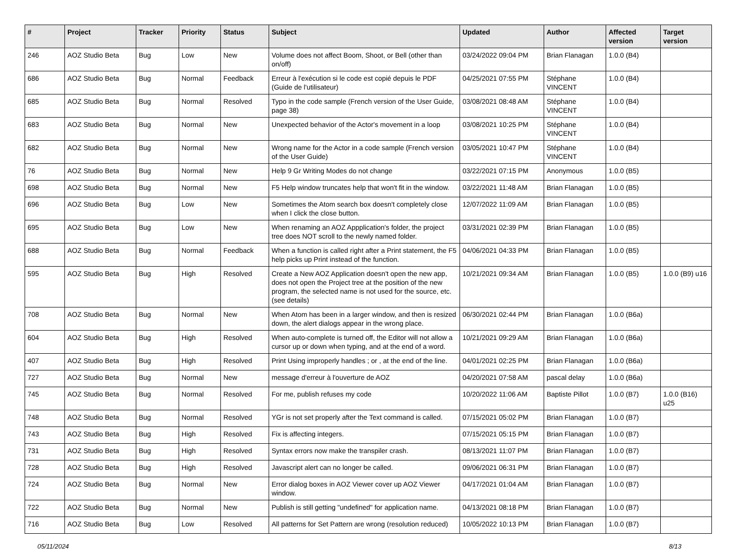| # | Project | Tracker | Priority | Status | Subject | Updated | Author | Affected version | Target version |
| --- | --- | --- | --- | --- | --- | --- | --- | --- | --- |
| 246 | AOZ Studio Beta | Bug | Low | New | Volume does not affect Boom, Shoot, or Bell (other than on/off) | 03/24/2022 09:04 PM | Brian Flanagan | 1.0.0 (B4) | |
| 686 | AOZ Studio Beta | Bug | Normal | Feedback | Erreur à l'exécution si le code est copié depuis le PDF (Guide de l'utilisateur) | 04/25/2021 07:55 PM | Stéphane VINCENT | 1.0.0 (B4) | |
| 685 | AOZ Studio Beta | Bug | Normal | Resolved | Typo in the code sample (French version of the User Guide, page 38) | 03/08/2021 08:48 AM | Stéphane VINCENT | 1.0.0 (B4) | |
| 683 | AOZ Studio Beta | Bug | Normal | New | Unexpected behavior of the Actor's movement in a loop | 03/08/2021 10:25 PM | Stéphane VINCENT | 1.0.0 (B4) | |
| 682 | AOZ Studio Beta | Bug | Normal | New | Wrong name for the Actor in a code sample (French version of the User Guide) | 03/05/2021 10:47 PM | Stéphane VINCENT | 1.0.0 (B4) | |
| 76 | AOZ Studio Beta | Bug | Normal | New | Help 9 Gr Writing Modes do not change | 03/22/2021 07:15 PM | Anonymous | 1.0.0 (B5) | |
| 698 | AOZ Studio Beta | Bug | Normal | New | F5 Help window truncates help that won't fit in the window. | 03/22/2021 11:48 AM | Brian Flanagan | 1.0.0 (B5) | |
| 696 | AOZ Studio Beta | Bug | Low | New | Sometimes the Atom search box doesn't completely close when I click the close button. | 12/07/2022 11:09 AM | Brian Flanagan | 1.0.0 (B5) | |
| 695 | AOZ Studio Beta | Bug | Low | New | When renaming an AOZ Appplication's folder, the project tree does NOT scroll to the newly named folder. | 03/31/2021 02:39 PM | Brian Flanagan | 1.0.0 (B5) | |
| 688 | AOZ Studio Beta | Bug | Normal | Feedback | When a function is called right after a Print statement, the F5 help picks up Print instead of the function. | 04/06/2021 04:33 PM | Brian Flanagan | 1.0.0 (B5) | |
| 595 | AOZ Studio Beta | Bug | High | Resolved | Create a New AOZ Application doesn't open the new app, does not open the Project tree at the position of the new program, the selected name is not used for the source, etc. (see details) | 10/21/2021 09:34 AM | Brian Flanagan | 1.0.0 (B5) | 1.0.0 (B9) u16 |
| 708 | AOZ Studio Beta | Bug | Normal | New | When Atom has been in a larger window, and then is resized down, the alert dialogs appear in the wrong place. | 06/30/2021 02:44 PM | Brian Flanagan | 1.0.0 (B6a) | |
| 604 | AOZ Studio Beta | Bug | High | Resolved | When auto-complete is turned off, the Editor will not allow a cursor up or down when typing, and at the end of a word. | 10/21/2021 09:29 AM | Brian Flanagan | 1.0.0 (B6a) | |
| 407 | AOZ Studio Beta | Bug | High | Resolved | Print Using improperly handles ; or , at the end of the line. | 04/01/2021 02:25 PM | Brian Flanagan | 1.0.0 (B6a) | |
| 727 | AOZ Studio Beta | Bug | Normal | New | message d'erreur à l'ouverture de AOZ | 04/20/2021 07:58 AM | pascal delay | 1.0.0 (B6a) | |
| 745 | AOZ Studio Beta | Bug | Normal | Resolved | For me, publish refuses my code | 10/20/2022 11:06 AM | Baptiste Pillot | 1.0.0 (B7) | 1.0.0 (B16) u25 |
| 748 | AOZ Studio Beta | Bug | Normal | Resolved | YGr is not set properly after the Text command is called. | 07/15/2021 05:02 PM | Brian Flanagan | 1.0.0 (B7) | |
| 743 | AOZ Studio Beta | Bug | High | Resolved | Fix is affecting integers. | 07/15/2021 05:15 PM | Brian Flanagan | 1.0.0 (B7) | |
| 731 | AOZ Studio Beta | Bug | High | Resolved | Syntax errors now make the transpiler crash. | 08/13/2021 11:07 PM | Brian Flanagan | 1.0.0 (B7) | |
| 728 | AOZ Studio Beta | Bug | High | Resolved | Javascript alert can no longer be called. | 09/06/2021 06:31 PM | Brian Flanagan | 1.0.0 (B7) | |
| 724 | AOZ Studio Beta | Bug | Normal | New | Error dialog boxes in AOZ Viewer cover up AOZ Viewer window. | 04/17/2021 01:04 AM | Brian Flanagan | 1.0.0 (B7) | |
| 722 | AOZ Studio Beta | Bug | Normal | New | Publish is still getting "undefined" for application name. | 04/13/2021 08:18 PM | Brian Flanagan | 1.0.0 (B7) | |
| 716 | AOZ Studio Beta | Bug | Low | Resolved | All patterns for Set Pattern are wrong (resolution reduced) | 10/05/2022 10:13 PM | Brian Flanagan | 1.0.0 (B7) | |
05/11/2024 8/13